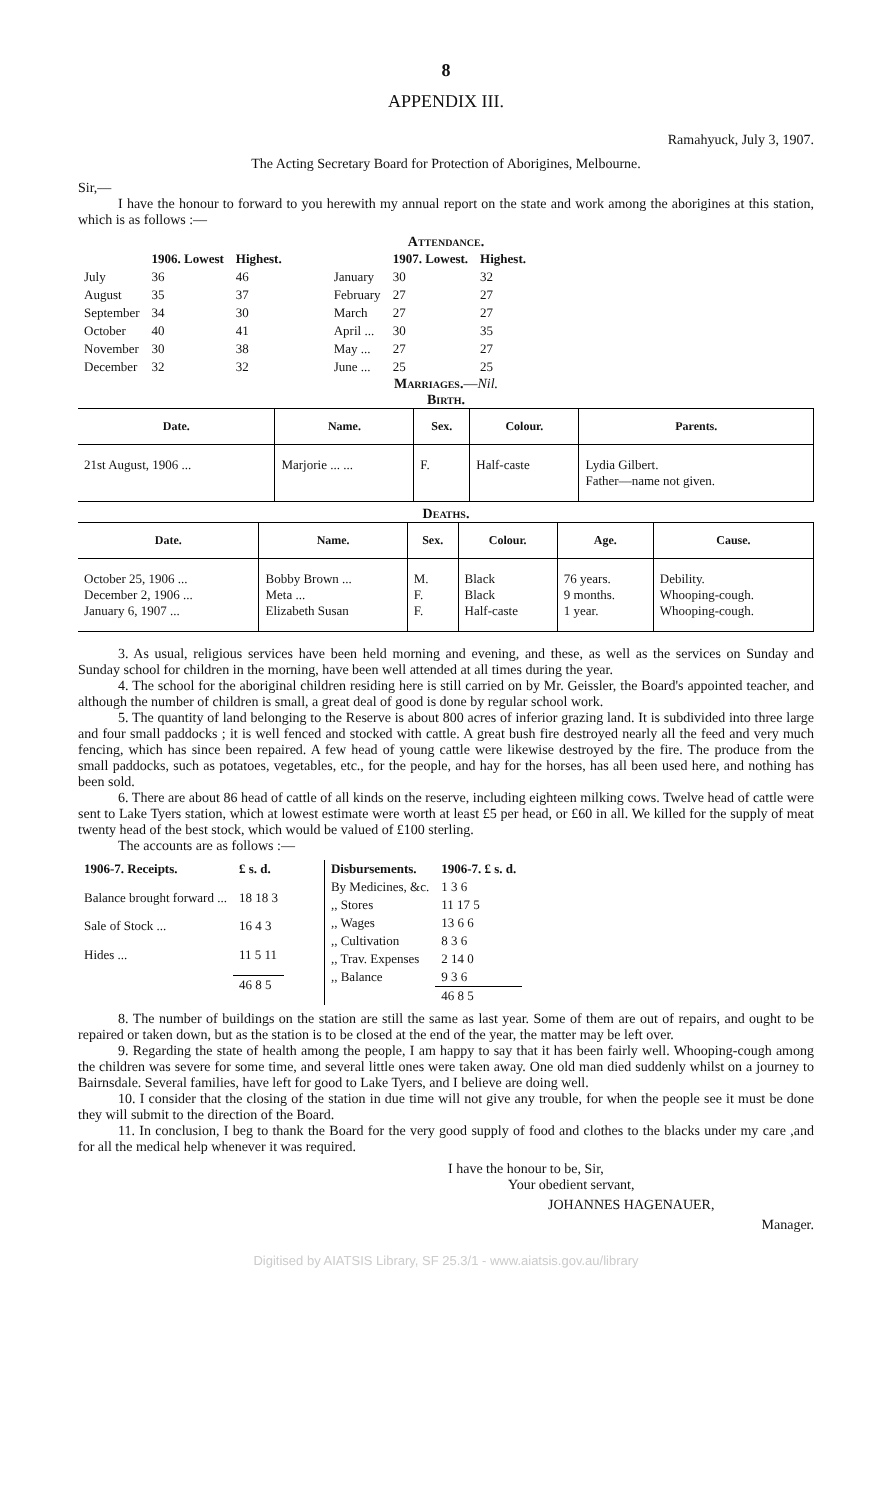8
APPENDIX III.
Ramahyuck, July 3, 1907.
The Acting Secretary Board for Protection of Aborigines, Melbourne.
Sir,—
I have the honour to forward to you herewith my annual report on the state and work among the aborigines at this station, which is as follows :—
Attendance.
| | 1906. Lowest | Highest. |
| --- | --- | --- |
| July | 36 | 46 |
| August | 35 | 37 |
| September | 34 | 30 |
| October | 40 | 41 |
| November | 30 | 38 |
| December | 32 | 32 |
| | 1907. Lowest. | Highest. |
| --- | --- | --- |
| January | 30 | 32 |
| February | 27 | 27 |
| March | 27 | 27 |
| April ... | 30 | 35 |
| May ... | 27 | 27 |
| June ... | 25 | 25 |
Marriages.—Nil.
Birth.
| Date. | Name. | Sex. | Colour. | Parents. |
| --- | --- | --- | --- | --- |
| 21st August, 1906 ... | Marjorie ... ... | F. | Half-caste | Lydia Gilbert. Father—name not given. |
Deaths.
| Date. | Name. | Sex. | Colour. | Age. | Cause. |
| --- | --- | --- | --- | --- | --- |
| October 25, 1906 ... December 2, 1906 ... January 6, 1907 ... | Bobby Brown ... Meta ... Elizabeth Susan | M. F. F. | Black Black Half-caste | 76 years. 9 months. 1 year. | Debility. Whooping-cough. Whooping-cough. |
3. As usual, religious services have been held morning and evening, and these, as well as the services on Sunday and Sunday school for children in the morning, have been well attended at all times during the year.
4. The school for the aboriginal children residing here is still carried on by Mr. Geissler, the Board's appointed teacher, and although the number of children is small, a great deal of good is done by regular school work.
5. The quantity of land belonging to the Reserve is about 800 acres of inferior grazing land. It is subdivided into three large and four small paddocks ; it is well fenced and stocked with cattle. A great bush fire destroyed nearly all the feed and very much fencing, which has since been repaired. A few head of young cattle were likewise destroyed by the fire. The produce from the small paddocks, such as potatoes, vegetables, etc., for the people, and hay for the horses, has all been used here, and nothing has been sold.
6. There are about 86 head of cattle of all kinds on the reserve, including eighteen milking cows. Twelve head of cattle were sent to Lake Tyers station, which at lowest estimate were worth at least £5 per head, or £60 in all. We killed for the supply of meat twenty head of the best stock, which would be valued of £100 sterling.
The accounts are as follows :—
| 1906-7. Receipts. | £ s. d. |
| --- | --- |
| Balance brought forward ... | 18 18 3 |
| Sale of Stock ... | 16 4 3 |
| Hides ... | 11 5 11 |
| | 46 8 5 |
| Disbursements. | 1906-7. £ s. d. |
| --- | --- |
| By Medicines, &c. | 1 3 6 |
| ,, Stores | 11 17 5 |
| ,, Wages | 13 6 6 |
| ,, Cultivation | 8 3 6 |
| ,, Trav. Expenses | 2 14 0 |
| ,, Balance | 9 3 6 |
| | 46 8 5 |
8. The number of buildings on the station are still the same as last year. Some of them are out of repairs, and ought to be repaired or taken down, but as the station is to be closed at the end of the year, the matter may be left over.
9. Regarding the state of health among the people, I am happy to say that it has been fairly well. Whooping-cough among the children was severe for some time, and several little ones were taken away. One old man died suddenly whilst on a journey to Bairnsdale. Several families, have left for good to Lake Tyers, and I believe are doing well.
10. I consider that the closing of the station in due time will not give any trouble, for when the people see it must be done they will submit to the direction of the Board.
11. In conclusion, I beg to thank the Board for the very good supply of food and clothes to the blacks under my care ,and for all the medical help whenever it was required.
I have the honour to be, Sir,
Your obedient servant,
JOHANNES HAGENAUER,
Manager.
Digitised by AIATSIS Library, SF 25.3/1 - www.aiatsis.gov.au/library